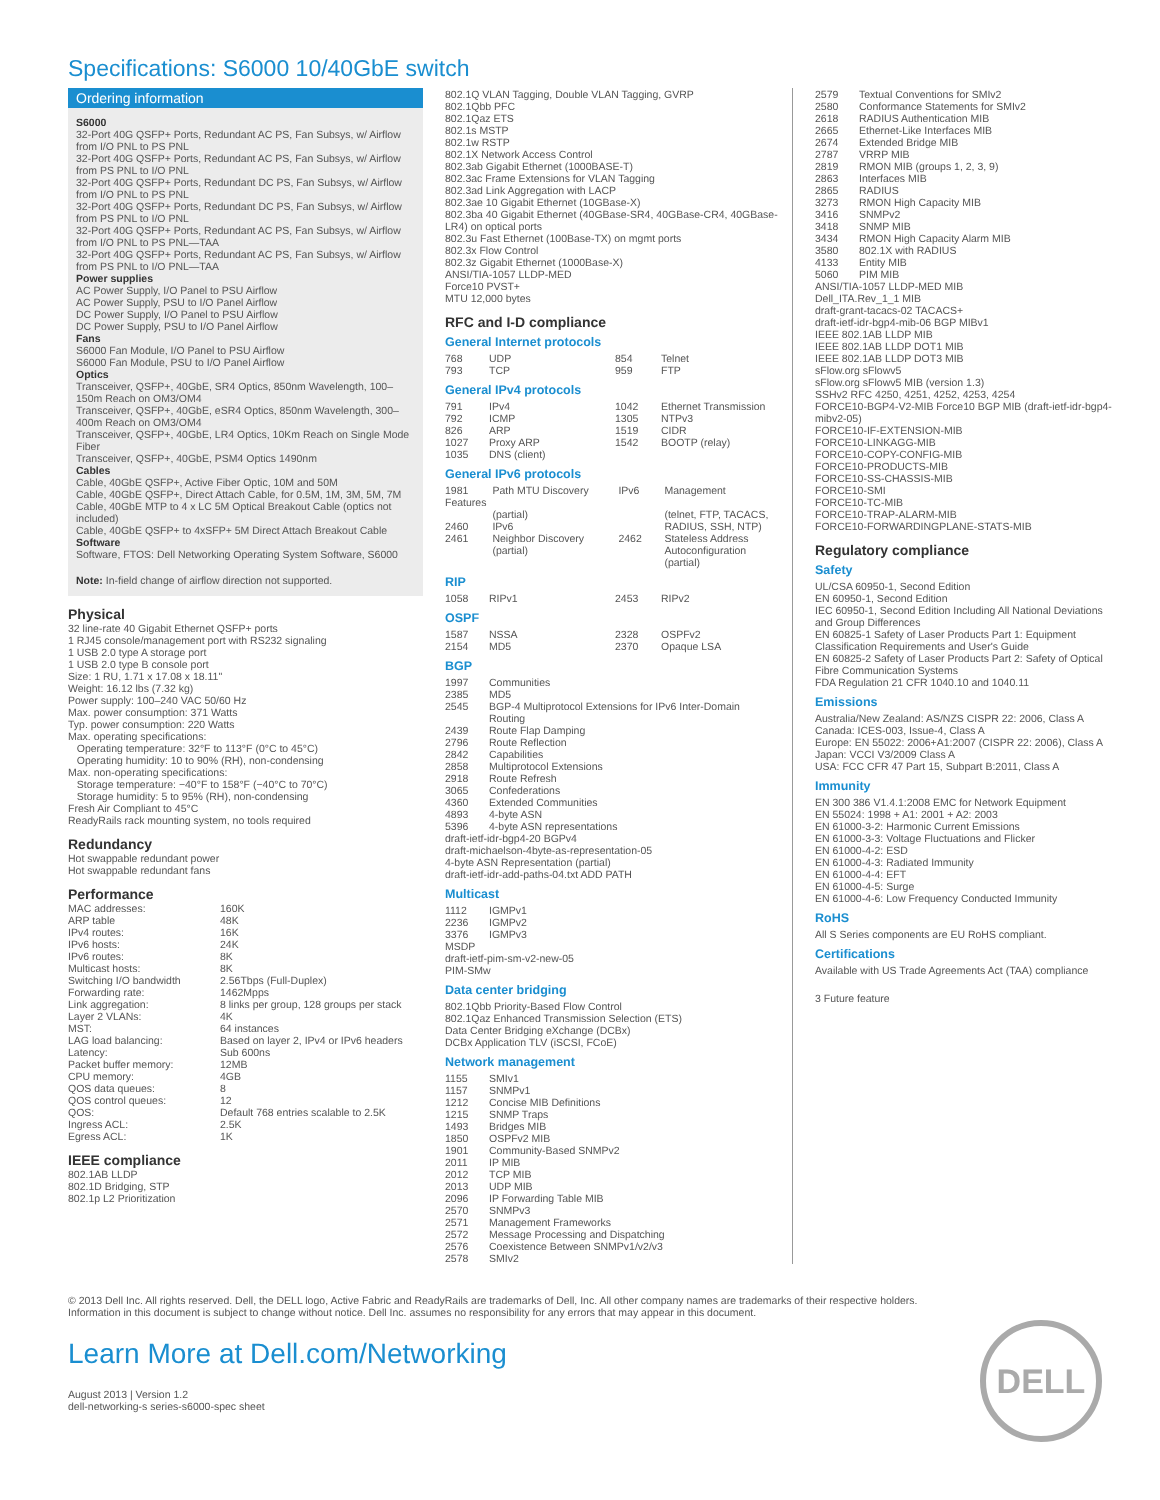Specifications: S6000 10/40GbE switch
Ordering information
S6000
32-Port 40G QSFP+ Ports, Redundant AC PS, Fan Subsys, w/ Airflow from I/O PNL to PS PNL
32-Port 40G QSFP+ Ports, Redundant AC PS, Fan Subsys, w/ Airflow from PS PNL to I/O PNL
32-Port 40G QSFP+ Ports, Redundant DC PS, Fan Subsys, w/ Airflow from I/O PNL to PS PNL
32-Port 40G QSFP+ Ports, Redundant DC PS, Fan Subsys, w/ Airflow from PS PNL to I/O PNL
32-Port 40G QSFP+ Ports, Redundant AC PS, Fan Subsys, w/ Airflow from I/O PNL to PS PNL—TAA
32-Port 40G QSFP+ Ports, Redundant AC PS, Fan Subsys, w/ Airflow from PS PNL to I/O PNL—TAA
Power supplies
AC Power Supply, I/O Panel to PSU Airflow
AC Power Supply, PSU to I/O Panel Airflow
DC Power Supply, I/O Panel to PSU Airflow
DC Power Supply, PSU to I/O Panel Airflow
Fans
S6000 Fan Module, I/O Panel to PSU Airflow
S6000 Fan Module, PSU to I/O Panel Airflow
Optics
Transceiver, QSFP+, 40GbE, SR4 Optics, 850nm Wavelength, 100–150m Reach on OM3/OM4
Transceiver, QSFP+, 40GbE, eSR4 Optics, 850nm Wavelength, 300–400m Reach on OM3/OM4
Transceiver, QSFP+, 40GbE, LR4 Optics, 10Km Reach on Single Mode Fiber
Transceiver, QSFP+, 40GbE, PSM4 Optics 1490nm
Cables
Cable, 40GbE QSFP+, Active Fiber Optic, 10M and 50M
Cable, 40GbE QSFP+, Direct Attach Cable, for 0.5M, 1M, 3M, 5M, 7M Cable, 40GbE MTP to 4 x LC 5M Optical Breakout Cable (optics not included)
Cable, 40GbE QSFP+ to 4xSFP+ 5M Direct Attach Breakout Cable
Software
Software, FTOS: Dell Networking Operating System Software, S6000
Note: In-field change of airflow direction not supported.
Physical
32 line-rate 40 Gigabit Ethernet QSFP+ ports
1 RJ45 console/management port with RS232 signaling
1 USB 2.0 type A storage port
1 USB 2.0 type B console port
Size: 1 RU, 1.71 x 17.08 x 18.11"
Weight: 16.12 lbs (7.32 kg)
Power supply: 100–240 VAC 50/60 Hz
Max. power consumption: 371 Watts
Typ. power consumption: 220 Watts
Max. operating specifications:
Operating temperature: 32°F to 113°F (0°C to 45°C)
Operating humidity: 10 to 90% (RH), non-condensing
Max. non-operating specifications:
Storage temperature: −40°F to 158°F (−40°C to 70°C)
Storage humidity: 5 to 95% (RH), non-condensing
Fresh Air Compliant to 45°C
ReadyRails rack mounting system, no tools required
Redundancy
Hot swappable redundant power
Hot swappable redundant fans
Performance
| MAC addresses: | 160K |
| ARP table | 48K |
| IPv4 routes: | 16K |
| IPv6 hosts: | 24K |
| IPv6 routes: | 8K |
| Multicast hosts: | 8K |
| Switching I/O bandwidth | 2.56Tbps (Full-Duplex) |
| Forwarding rate: | 1462Mpps |
| Link aggregation: | 8 links per group, 128 groups per stack |
| Layer 2 VLANs: | 4K |
| MST: | 64 instances |
| LAG load balancing: | Based on layer 2, IPv4 or IPv6 headers |
| Latency: | Sub 600ns |
| Packet buffer memory: | 12MB |
| CPU memory: | 4GB |
| QOS data queues: | 8 |
| QOS control queues: | 12 |
| QOS: | Default 768 entries scalable to 2.5K |
| Ingress ACL: | 2.5K |
| Egress ACL: | 1K |
IEEE compliance
802.1AB LLDP
802.1D Bridging, STP
802.1p L2 Prioritization
802.1Q VLAN Tagging, Double VLAN Tagging, GVRP
802.1Qbb PFC
802.1Qaz ETS
802.1s MSTP
802.1w RSTP
802.1X Network Access Control
802.3ab Gigabit Ethernet (1000BASE-T)
802.3ac Frame Extensions for VLAN Tagging
802.3ad Link Aggregation with LACP
802.3ae 10 Gigabit Ethernet (10GBase-X)
802.3ba 40 Gigabit Ethernet (40GBase-SR4, 40GBase-CR4, 40GBase-LR4) on optical ports
802.3u Fast Ethernet (100Base-TX) on mgmt ports
802.3x Flow Control
802.3z Gigabit Ethernet (1000Base-X)
ANSI/TIA-1057 LLDP-MED
Force10 PVST+
MTU 12,000 bytes
RFC and I-D compliance
General Internet protocols
| 768 793 | UDP TCP | 854 959 | Telnet FTP |
General IPv4 protocols
| 791 792 826 1027 1035 | IPv4 ICMP ARP Proxy ARP DNS (client) | 1042 1305 1519 1542 | Ethernet Transmission NTPv3 CIDR BOOTP (relay) |
General IPv6 protocols
| 1981 Features 2460 2461 | Path MTU Discovery (partial) IPv6 Neighbor Discovery (partial) | IPv6 2462 | Management (telnet, FTP, TACACS, RADIUS, SSH, NTP) Stateless Address Autoconfiguration (partial) |
RIP
| 1058 | RIPv1 | 2453 | RIPv2 |
OSPF
| 1587 2154 | NSSA MD5 | 2328 2370 | OSPFv2 Opaque LSA |
BGP
| 1997 | Communities |
| 2385 | MD5 |
| 2545 | BGP-4 Multiprotocol Extensions for IPv6 Inter-Domain Routing |
| 2439 | Route Flap Damping |
| 2796 | Route Reflection |
| 2842 | Capabilities |
| 2858 | Multiprotocol Extensions |
| 2918 | Route Refresh |
| 3065 | Confederations |
| 4360 | Extended Communities |
| 4893 | 4-byte ASN |
| 5396 | 4-byte ASN representations |
draft-ietf-idr-bgp4-20 BGPv4
draft-michaelson-4byte-as-representation-05
4-byte ASN Representation (partial)
draft-ietf-idr-add-paths-04.txt ADD PATH
Multicast
| 1112 | IGMPv1 |
| 2236 | IGMPv2 |
| 3376 | IGMPv3 |
| MSDP | |
draft-ietf-pim-sm-v2-new-05
PIM-SMw
Data center bridging
802.1Qbb Priority-Based Flow Control
802.1Qaz Enhanced Transmission Selection (ETS)
Data Center Bridging eXchange (DCBx)
DCBx Application TLV (iSCSI, FCoE)
Network management
| 1155 | SMIv1 |
| 1157 | SNMPv1 |
| 1212 | Concise MIB Definitions |
| 1215 | SNMP Traps |
| 1493 | Bridges MIB |
| 1850 | OSPFv2 MIB |
| 1901 | Community-Based SNMPv2 |
| 2011 | IP MIB |
| 2012 | TCP MIB |
| 2013 | UDP MIB |
| 2096 | IP Forwarding Table MIB |
| 2570 | SNMPv3 |
| 2571 | Management Frameworks |
| 2572 | Message Processing and Dispatching |
| 2576 | Coexistence Between SNMPv1/v2/v3 |
| 2578 | SMIv2 |
| 2579 | Textual Conventions for SMIv2 |
| 2580 | Conformance Statements for SMIv2 |
| 2618 | RADIUS Authentication MIB |
| 2665 | Ethernet-Like Interfaces MIB |
| 2674 | Extended Bridge MIB |
| 2787 | VRRP MIB |
| 2819 | RMON MIB (groups 1, 2, 3, 9) |
| 2863 | Interfaces MIB |
| 2865 | RADIUS |
| 3273 | RMON High Capacity MIB |
| 3416 | SNMPv2 |
| 3418 | SNMP MIB |
| 3434 | RMON High Capacity Alarm MIB |
| 3580 | 802.1X with RADIUS |
| 4133 | Entity MIB |
| 5060 | PIM MIB |
ANSI/TIA-1057 LLDP-MED MIB
Dell_ITA.Rev_1_1 MIB
draft-grant-tacacs-02 TACACS+
draft-ietf-idr-bgp4-mib-06 BGP MIBv1
IEEE 802.1AB LLDP MIB
IEEE 802.1AB LLDP DOT1 MIB
IEEE 802.1AB LLDP DOT3 MIB
sFlow.org sFlowv5
sFlow.org sFlowv5 MIB (version 1.3)
SSHv2 RFC 4250, 4251, 4252, 4253, 4254
FORCE10-BGP4-V2-MIB Force10 BGP MIB (draft-ietf-idr-bgp4-mibv2-05)
FORCE10-IF-EXTENSION-MIB
FORCE10-LINKAGG-MIB
FORCE10-COPY-CONFIG-MIB
FORCE10-PRODUCTS-MIB
FORCE10-SS-CHASSIS-MIB
FORCE10-SMI
FORCE10-TC-MIB
FORCE10-TRAP-ALARM-MIB
FORCE10-FORWARDINGPLANE-STATS-MIB
Regulatory compliance
Safety
UL/CSA 60950-1, Second Edition
EN 60950-1, Second Edition
IEC 60950-1, Second Edition Including All National Deviations and Group Differences
EN 60825-1 Safety of Laser Products Part 1: Equipment Classification Requirements and User's Guide
EN 60825-2 Safety of Laser Products Part 2: Safety of Optical Fibre Communication Systems
FDA Regulation 21 CFR 1040.10 and 1040.11
Emissions
Australia/New Zealand: AS/NZS CISPR 22: 2006, Class A
Canada: ICES-003, Issue-4, Class A
Europe: EN 55022: 2006+A1:2007 (CISPR 22: 2006), Class A
Japan: VCCI V3/2009 Class A
USA: FCC CFR 47 Part 15, Subpart B:2011, Class A
Immunity
EN 300 386 V1.4.1:2008 EMC for Network Equipment
EN 55024: 1998 + A1: 2001 + A2: 2003
EN 61000-3-2: Harmonic Current Emissions
EN 61000-3-3: Voltage Fluctuations and Flicker
EN 61000-4-2: ESD
EN 61000-4-3: Radiated Immunity
EN 61000-4-4: EFT
EN 61000-4-5: Surge
EN 61000-4-6: Low Frequency Conducted Immunity
RoHS
All S Series components are EU RoHS compliant.
Certifications
Available with US Trade Agreements Act (TAA) compliance
3 Future feature
© 2013 Dell Inc. All rights reserved. Dell, the DELL logo, Active Fabric and ReadyRails are trademarks of Dell, Inc. All other company names are trademarks of their respective holders. Information in this document is subject to change without notice. Dell Inc. assumes no responsibility for any errors that may appear in this document.
Learn More at Dell.com/Networking
August 2013 | Version 1.2
dell-networking-s series-s6000-spec sheet
DELL